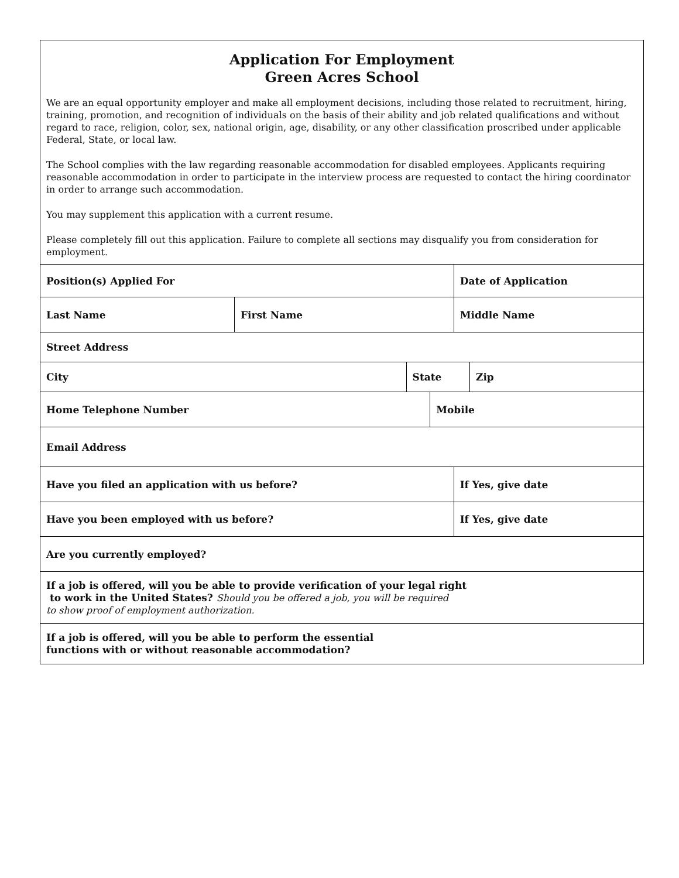Application For Employment
Green Acres School
We are an equal opportunity employer and make all employment decisions, including those related to recruitment, hiring, training, promotion, and recognition of individuals on the basis of their ability and job related qualifications and without regard to race, religion, color, sex, national origin, age, disability, or any other classification proscribed under applicable Federal, State, or local law.
The School complies with the law regarding reasonable accommodation for disabled employees. Applicants requiring reasonable accommodation in order to participate in the interview process are requested to contact the hiring coordinator in order to arrange such accommodation.
You may supplement this application with a current resume.
Please completely fill out this application. Failure to complete all sections may disqualify you from consideration for employment.
| Position(s) Applied For | | | | Date of Application | |
| Last Name | First Name | | | Middle Name | |
| Street Address | | | | | |
| City | | State | | | Zip |
| Home Telephone Number | | | Mobile | | |
| Email Address | | | | | |
| Have you filed an application with us before? | | | | If Yes, give date | |
| Have you been employed with us before? | | | | If Yes, give date | |
| Are you currently employed? | | | | | |
| If a job is offered, will you be able to provide verification of your legal right to work in the United States? Should you be offered a job, you will be required to show proof of employment authorization. | | | | | |
| If a job is offered, will you be able to perform the essential functions with or without reasonable accommodation? | | | | | |